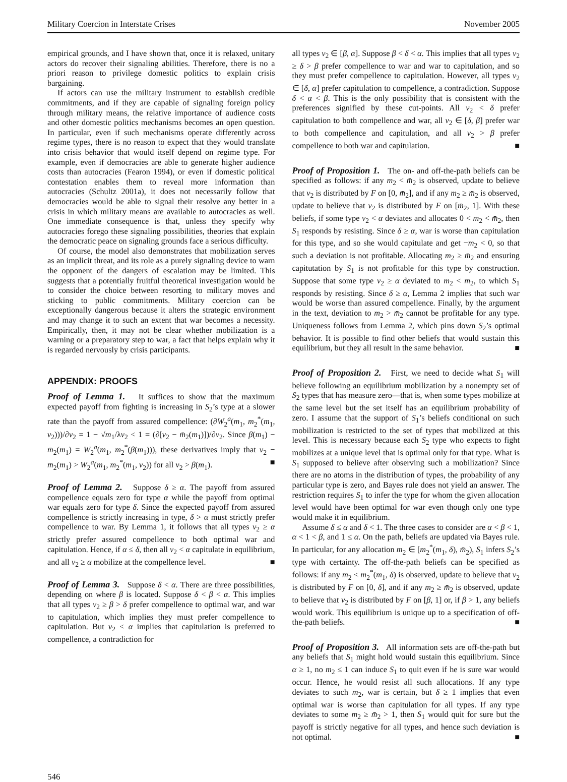Military Coercion in Interstate Crises November 2005
empirical grounds, and I have shown that, once it is relaxed, unitary actors do recover their signaling abilities. Therefore, there is no a priori reason to privilege domestic politics to explain crisis bargaining.
If actors can use the military instrument to establish credible commitments, and if they are capable of signaling foreign policy through military means, the relative importance of audience costs and other domestic politics mechanisms becomes an open question. In particular, even if such mechanisms operate differently across regime types, there is no reason to expect that they would translate into crisis behavior that would itself depend on regime type. For example, even if democracies are able to generate higher audience costs than autocracies (Fearon 1994), or even if domestic political contestation enables them to reveal more information than autocracies (Schultz 2001a), it does not necessarily follow that democracies would be able to signal their resolve any better in a crisis in which military means are available to autocracies as well. One immediate consequence is that, unless they specify why autocracies forego these signaling possibilities, theories that explain the democratic peace on signaling grounds face a serious difficulty.
Of course, the model also demonstrates that mobilization serves as an implicit threat, and its role as a purely signaling device to warn the opponent of the dangers of escalation may be limited. This suggests that a potentially fruitful theoretical investigation would be to consider the choice between resorting to military moves and sticking to public commitments. Military coercion can be exceptionally dangerous because it alters the strategic environment and may change it to such an extent that war becomes a necessity. Empirically, then, it may not be clear whether mobilization is a warning or a preparatory step to war, a fact that helps explain why it is regarded nervously by crisis participants.
APPENDIX: PROOFS
Proof of Lemma 1. It suffices to show that the maximum expected payoff from fighting is increasing in S<sub>2</sub>’s type at a slower rate than the payoff from assured compellence: (∂W<sub>2</sub><sup>a</sup>(m<sub>1</sub>, m<sub>2</sub><sup>*</sup>(m<sub>1</sub>, v<sub>2</sub>)))/∂v<sub>2</sub> = 1 − √m<sub>1</sub>/λv<sub>2</sub> < 1 = (∂[v<sub>2</sub> − m̄<sub>2</sub>(m<sub>1</sub>)])/∂v<sub>2</sub>. Since β(m<sub>1</sub>) − m̄<sub>2</sub>(m<sub>1</sub>) = W<sub>2</sub><sup>a</sup>(m<sub>1</sub>, m<sub>2</sub><sup>*</sup>(β(m<sub>1</sub>))), these derivatives imply that v<sub>2</sub> − m̄<sub>2</sub>(m<sub>1</sub>) > W<sub>2</sub><sup>a</sup>(m<sub>1</sub>, m<sub>2</sub><sup>*</sup>(m<sub>1</sub>, v<sub>2</sub>)) for all v<sub>2</sub> > β(m<sub>1</sub>). ■
Proof of Lemma 2. Suppose δ ≥ α. The payoff from assured compellence equals zero for type α while the payoff from optimal war equals zero for type δ. Since the expected payoff from assured compellence is strictly increasing in type, δ > α must strictly prefer compellence to war. By Lemma 1, it follows that all types v<sub>2</sub> ≥ α strictly prefer assured compellence to both optimal war and capitulation. Hence, if α ≤ δ, then all v<sub>2</sub> < α capitulate in equilibrium, and all v<sub>2</sub> ≥ α mobilize at the compellence level. ■
Proof of Lemma 3. Suppose δ < α. There are three possibilities, depending on where β is located. Suppose δ < β < α. This implies that all types v<sub>2</sub> ≥ β > δ prefer compellence to optimal war, and war to capitulation, which implies they must prefer compellence to capitulation. But v<sub>2</sub> < α implies that capitulation is preferred to compellence, a contradiction for
all types v<sub>2</sub> ∈ [β, α]. Suppose β < δ < α. This implies that all types v<sub>2</sub> ≥ δ > β prefer compellence to war and war to capitulation, and so they must prefer compellence to capitulation. However, all types v<sub>2</sub> ∈ [δ, α] prefer capitulation to compellence, a contradiction. Suppose δ < α < β. This is the only possibility that is consistent with the preferences signified by these cut-points. All v<sub>2</sub> < δ prefer capitulation to both compellence and war, all v<sub>2</sub> ∈ [δ, β] prefer war to both compellence and capitulation, and all v<sub>2</sub> > β prefer compellence to both war and capitulation. ■
Proof of Proposition 1. The on- and off-the-path beliefs can be specified as follows: if any m<sub>2</sub> < m̄<sub>2</sub> is observed, update to believe that v<sub>2</sub> is distributed by F on [0, m̄<sub>2</sub>], and if any m<sub>2</sub> ≥ m̄<sub>2</sub> is observed, update to believe that v<sub>2</sub> is distributed by F on [m̄<sub>2</sub>, 1]. With these beliefs, if some type v<sub>2</sub> < α deviates and allocates 0 < m<sub>2</sub> < m̄<sub>2</sub>, then S<sub>1</sub> responds by resisting. Since δ ≥ α, war is worse than capitulation for this type, and so she would capitulate and get −m<sub>2</sub> < 0, so that such a deviation is not profitable. Allocating m<sub>2</sub> ≥ m̄<sub>2</sub> and ensuring capitutation by S<sub>1</sub> is not profitable for this type by construction. Suppose that some type v<sub>2</sub> ≥ α deviated to m<sub>2</sub> < m̄<sub>2</sub>, to which S<sub>1</sub> responds by resisting. Since δ ≥ α, Lemma 2 implies that such war would be worse than assured compellence. Finally, by the argument in the text, deviation to m<sub>2</sub> > m̄<sub>2</sub> cannot be profitable for any type. Uniqueness follows from Lemma 2, which pins down S<sub>2</sub>’s optimal behavior. It is possible to find other beliefs that would sustain this equilibrium, but they all result in the same behavior. ■
Proof of Proposition 2. First, we need to decide what S<sub>1</sub> will believe following an equilibrium mobilization by a nonempty set of S<sub>2</sub> types that has measure zero—that is, when some types mobilize at the same level but the set itself has an equilibrium probability of zero. I assume that the support of S<sub>1</sub>’s beliefs conditional on such mobilization is restricted to the set of types that mobilized at this level. This is necessary because each S<sub>2</sub> type who expects to fight mobilizes at a unique level that is optimal only for that type. What is S<sub>1</sub> supposed to believe after observing such a mobilization? Since there are no atoms in the distribution of types, the probability of any particular type is zero, and Bayes rule does not yield an answer. The restriction requires S<sub>1</sub> to infer the type for whom the given allocation level would have been optimal for war even though only one type would make it in equilibrium.
Assume δ ≤ α and δ < 1. The three cases to consider are α < β < 1, α < 1 < β, and 1 ≤ α. On the path, beliefs are updated via Bayes rule. In particular, for any allocation m<sub>2</sub> ∈ [m<sub>2</sub><sup>*</sup>(m<sub>1</sub>, δ), m̄<sub>2</sub>), S<sub>1</sub> infers S<sub>2</sub>’s type with certainty. The off-the-path beliefs can be specified as follows: if any m<sub>2</sub> < m<sub>2</sub><sup>*</sup>(m<sub>1</sub>, δ) is observed, update to believe that v<sub>2</sub> is distributed by F on [0, δ], and if any m<sub>2</sub> ≥ m̄<sub>2</sub> is observed, update to believe that v<sub>2</sub> is distributed by F on [β, 1] or, if β > 1, any beliefs would work. This equilibrium is unique up to a specification of off-the-path beliefs. ■
Proof of Proposition 3. All information sets are off-the-path but any beliefs that S<sub>1</sub> might hold would sustain this equilibrium. Since α ≥ 1, no m<sub>2</sub> ≤ 1 can induce S<sub>1</sub> to quit even if he is sure war would occur. Hence, he would resist all such allocations. If any type deviates to such m<sub>2</sub>, war is certain, but δ ≥ 1 implies that even optimal war is worse than capitulation for all types. If any type deviates to some m<sub>2</sub> ≥ m̄<sub>2</sub> > 1, then S<sub>1</sub> would quit for sure but the payoff is strictly negative for all types, and hence such deviation is not optimal. ■
546